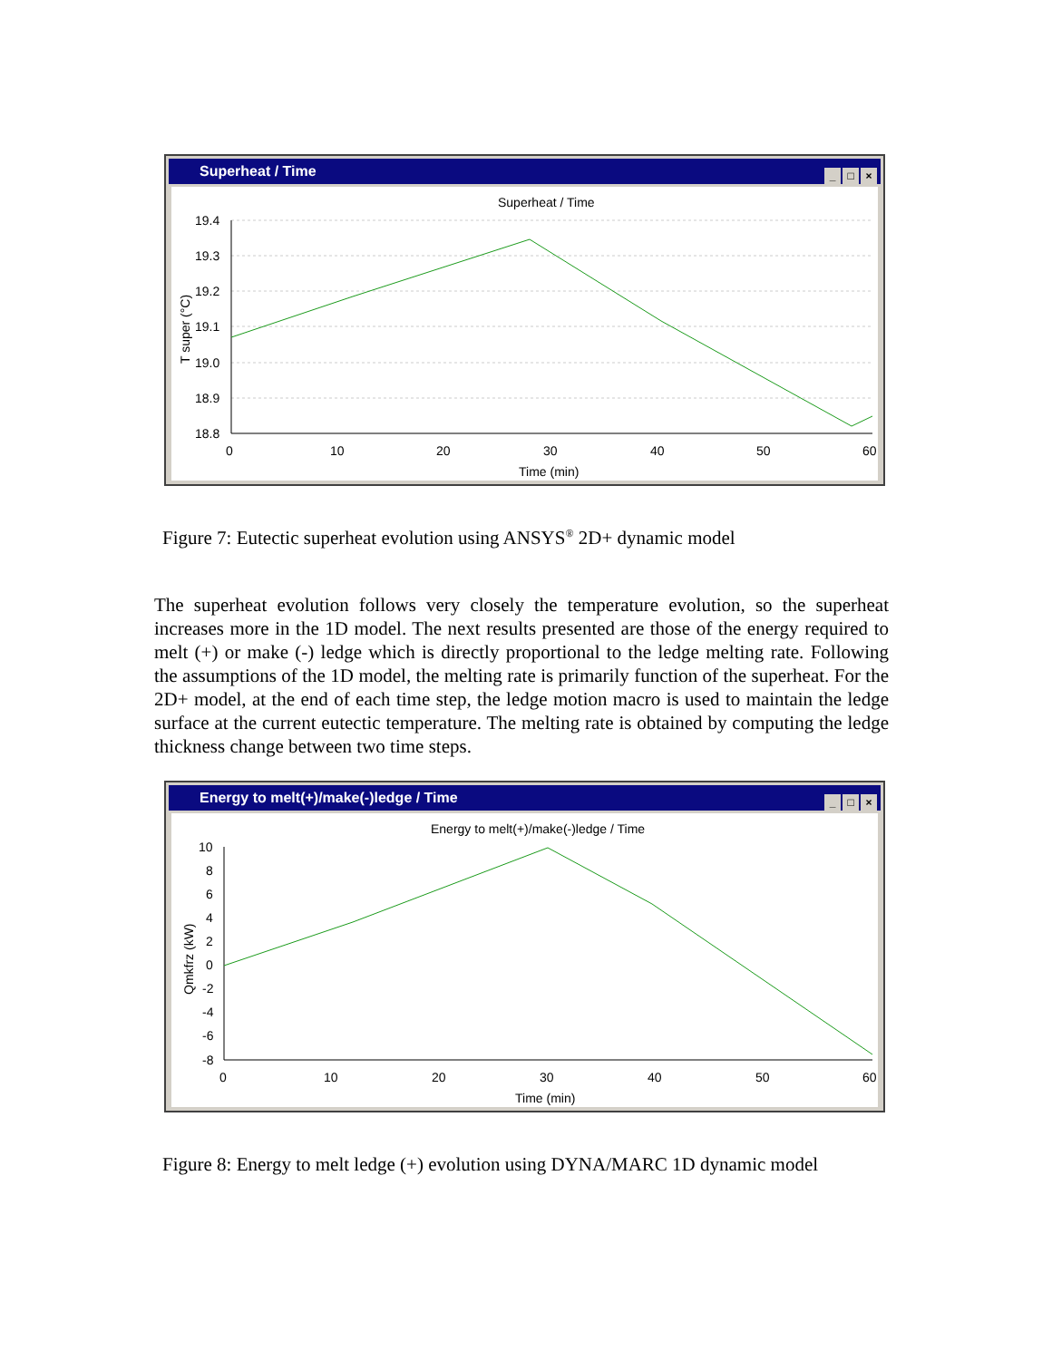Superheat / Time
_ □ ×
Superheat / Time
19.4
19.3
19.2
19.1
19.0
18.9
18.8
0
10
20
30
40
50
60
Time (min)
T super (°C)
Figure 7: Eutectic superheat evolution using ANSYS<sup>®</sup> 2D+ dynamic model
The superheat evolution follows very closely the temperature evolution, so the superheat increases more in the 1D model. The next results presented are those of the energy required to melt (+) or make (-) ledge which is directly proportional to the ledge melting rate. Following the assumptions of the 1D model, the melting rate is primarily function of the superheat. For the 2D+ model, at the end of each time step, the ledge motion macro is used to maintain the ledge surface at the current eutectic temperature. The melting rate is obtained by computing the ledge thickness change between two time steps.
Energy to melt(+)/make(-)ledge / Time
_ □ ×
Energy to melt(+)/make(-)ledge / Time
10
8
6
4
2
0
-2
-4
-6
-8
0
10
20
30
40
50
60
Time (min)
Qmkfrz (kW)
Figure 8: Energy to melt ledge (+) evolution using DYNA/MARC 1D dynamic model